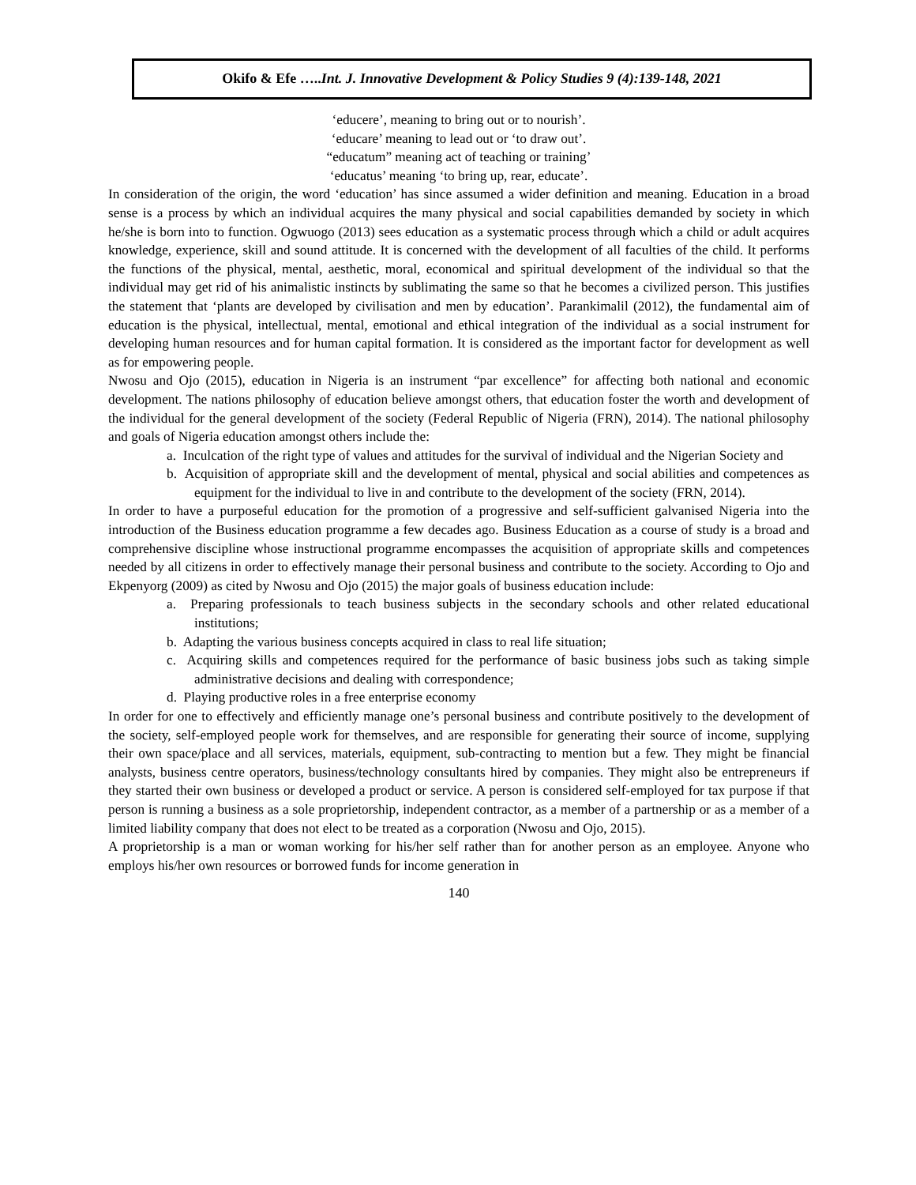Okifo & Efe …..Int. J. Innovative Development & Policy Studies 9 (4):139-148, 2021
‘educere’, meaning to bring out or to nourish’.
‘educare’ meaning to lead out or ‘to draw out’.
“educatum” meaning act of teaching or training’
‘educatus’ meaning ‘to bring up, rear, educate’.
In consideration of the origin, the word ‘education’ has since assumed a wider definition and meaning. Education in a broad sense is a process by which an individual acquires the many physical and social capabilities demanded by society in which he/she is born into to function. Ogwuogo (2013) sees education as a systematic process through which a child or adult acquires knowledge, experience, skill and sound attitude. It is concerned with the development of all faculties of the child. It performs the functions of the physical, mental, aesthetic, moral, economical and spiritual development of the individual so that the individual may get rid of his animalistic instincts by sublimating the same so that he becomes a civilized person. This justifies the statement that ‘plants are developed by civilisation and men by education’. Parankimalil (2012), the fundamental aim of education is the physical, intellectual, mental, emotional and ethical integration of the individual as a social instrument for developing human resources and for human capital formation. It is considered as the important factor for development as well as for empowering people.
Nwosu and Ojo (2015), education in Nigeria is an instrument “par excellence” for affecting both national and economic development. The nations philosophy of education believe amongst others, that education foster the worth and development of the individual for the general development of the society (Federal Republic of Nigeria (FRN), 2014). The national philosophy and goals of Nigeria education amongst others include the:
a. Inculcation of the right type of values and attitudes for the survival of individual and the Nigerian Society and
b. Acquisition of appropriate skill and the development of mental, physical and social abilities and competences as equipment for the individual to live in and contribute to the development of the society (FRN, 2014).
In order to have a purposeful education for the promotion of a progressive and self-sufficient galvanised Nigeria into the introduction of the Business education programme a few decades ago. Business Education as a course of study is a broad and comprehensive discipline whose instructional programme encompasses the acquisition of appropriate skills and competences needed by all citizens in order to effectively manage their personal business and contribute to the society. According to Ojo and Ekpenyorg (2009) as cited by Nwosu and Ojo (2015) the major goals of business education include:
a. Preparing professionals to teach business subjects in the secondary schools and other related educational institutions;
b. Adapting the various business concepts acquired in class to real life situation;
c. Acquiring skills and competences required for the performance of basic business jobs such as taking simple administrative decisions and dealing with correspondence;
d. Playing productive roles in a free enterprise economy
In order for one to effectively and efficiently manage one’s personal business and contribute positively to the development of the society, self-employed people work for themselves, and are responsible for generating their source of income, supplying their own space/place and all services, materials, equipment, sub-contracting to mention but a few. They might be financial analysts, business centre operators, business/technology consultants hired by companies. They might also be entrepreneurs if they started their own business or developed a product or service. A person is considered self-employed for tax purpose if that person is running a business as a sole proprietorship, independent contractor, as a member of a partnership or as a member of a limited liability company that does not elect to be treated as a corporation (Nwosu and Ojo, 2015).
A proprietorship is a man or woman working for his/her self rather than for another person as an employee. Anyone who employs his/her own resources or borrowed funds for income generation in
140